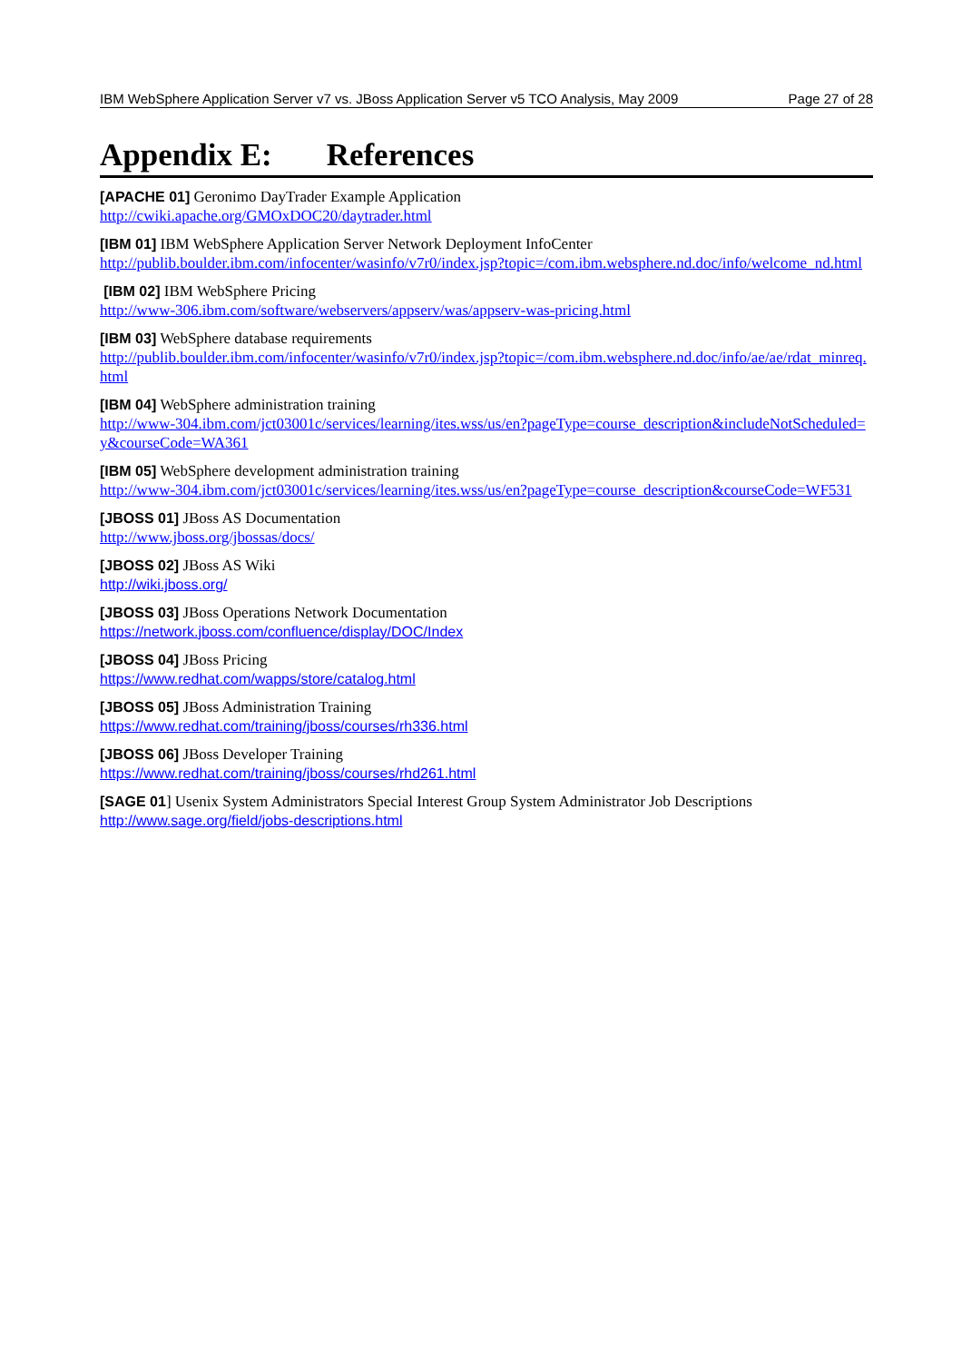IBM WebSphere Application Server v7 vs. JBoss Application Server v5 TCO Analysis, May 2009 Page 27 of 28
Appendix E: References
[APACHE 01] Geronimo DayTrader Example Application
http://cwiki.apache.org/GMOxDOC20/daytrader.html
[IBM 01] IBM WebSphere Application Server Network Deployment InfoCenter
http://publib.boulder.ibm.com/infocenter/wasinfo/v7r0/index.jsp?topic=/com.ibm.websphere.nd.doc/info/welcome_nd.html
[IBM 02] IBM WebSphere Pricing
http://www-306.ibm.com/software/webservers/appserv/was/appserv-was-pricing.html
[IBM 03] WebSphere database requirements
http://publib.boulder.ibm.com/infocenter/wasinfo/v7r0/index.jsp?topic=/com.ibm.websphere.nd.doc/info/ae/ae/rdat_minreq.html
[IBM 04] WebSphere administration training
http://www-304.ibm.com/jct03001c/services/learning/ites.wss/us/en?pageType=course_description&includeNotScheduled=y&courseCode=WA361
[IBM 05] WebSphere development administration training
http://www-304.ibm.com/jct03001c/services/learning/ites.wss/us/en?pageType=course_description&courseCode=WF531
[JBOSS 01] JBoss AS Documentation
http://www.jboss.org/jbossas/docs/
[JBOSS 02] JBoss AS Wiki
http://wiki.jboss.org/
[JBOSS 03] JBoss Operations Network Documentation
https://network.jboss.com/confluence/display/DOC/Index
[JBOSS 04] JBoss Pricing
https://www.redhat.com/wapps/store/catalog.html
[JBOSS 05] JBoss Administration Training
https://www.redhat.com/training/jboss/courses/rh336.html
[JBOSS 06] JBoss Developer Training
https://www.redhat.com/training/jboss/courses/rhd261.html
[SAGE 01] Usenix System Administrators Special Interest Group System Administrator Job Descriptions
http://www.sage.org/field/jobs-descriptions.html